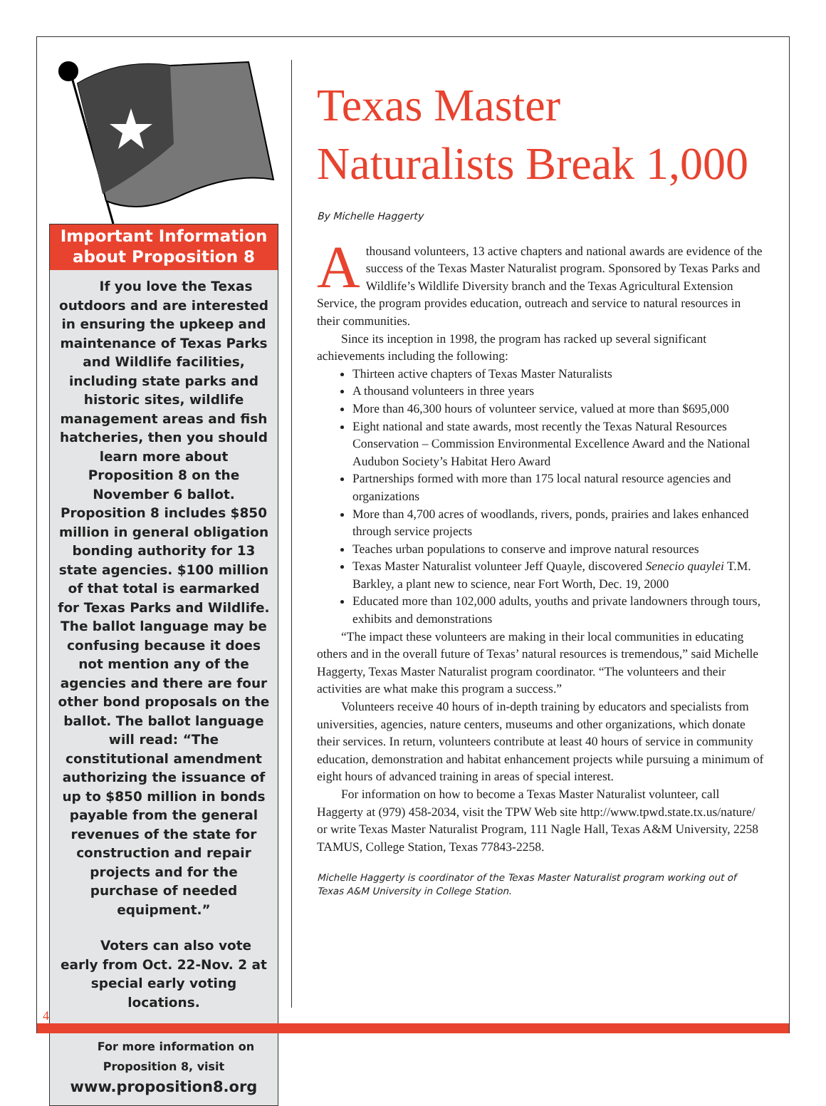Important Information
about Proposition 8
If you love the Texas outdoors and are interested in ensuring the upkeep and maintenance of Texas Parks and Wildlife facilities, including state parks and historic sites, wildlife management areas and fish hatcheries, then you should learn more about Proposition 8 on the November 6 ballot. Proposition 8 includes $850 million in general obligation bonding authority for 13 state agencies. $100 million of that total is earmarked for Texas Parks and Wildlife. The ballot language may be confusing because it does not mention any of the agencies and there are four other bond proposals on the ballot. The ballot language will read: “The constitutional amendment authorizing the issuance of up to $850 million in bonds payable from the general revenues of the state for construction and repair projects and for the purchase of needed equipment.”
Voters can also vote early from Oct. 22-Nov. 2 at special early voting locations.
For more information on Proposition 8, visit
www.proposition8.org
Texas Master Naturalists Break 1,000
By Michelle Haggerty
Athousand volunteers, 13 active chapters and national awards are evidence of the success of the Texas Master Naturalist program. Sponsored by Texas Parks and Wildlife’s Wildlife Diversity branch and the Texas Agricultural Extension Service, the program provides education, outreach and service to natural resources in their communities.
Since its inception in 1998, the program has racked up several significant achievements including the following:
Thirteen active chapters of Texas Master Naturalists
A thousand volunteers in three years
More than 46,300 hours of volunteer service, valued at more than $695,000
Eight national and state awards, most recently the Texas Natural Resources Conservation – Commission Environmental Excellence Award and the National Audubon Society’s Habitat Hero Award
Partnerships formed with more than 175 local natural resource agencies and organizations
More than 4,700 acres of woodlands, rivers, ponds, prairies and lakes enhanced through service projects
Teaches urban populations to conserve and improve natural resources
Texas Master Naturalist volunteer Jeff Quayle, discovered Senecio quaylei T.M. Barkley, a plant new to science, near Fort Worth, Dec. 19, 2000
Educated more than 102,000 adults, youths and private landowners through tours, exhibits and demonstrations
“The impact these volunteers are making in their local communities in educating others and in the overall future of Texas’ natural resources is tremendous,” said Michelle Haggerty, Texas Master Naturalist program coordinator. “The volunteers and their activities are what make this program a success.”
Volunteers receive 40 hours of in-depth training by educators and specialists from universities, agencies, nature centers, museums and other organizations, which donate their services. In return, volunteers contribute at least 40 hours of service in community education, demonstration and habitat enhancement projects while pursuing a minimum of eight hours of advanced training in areas of special interest.
For information on how to become a Texas Master Naturalist volunteer, call Haggerty at (979) 458-2034, visit the TPW Web site http://www.tpwd.state.tx.us/nature/ or write Texas Master Naturalist Program, 111 Nagle Hall, Texas A&M University, 2258 TAMUS, College Station, Texas 77843-2258.
Michelle Haggerty is coordinator of the Texas Master Naturalist program working out of Texas A&M University in College Station.
4